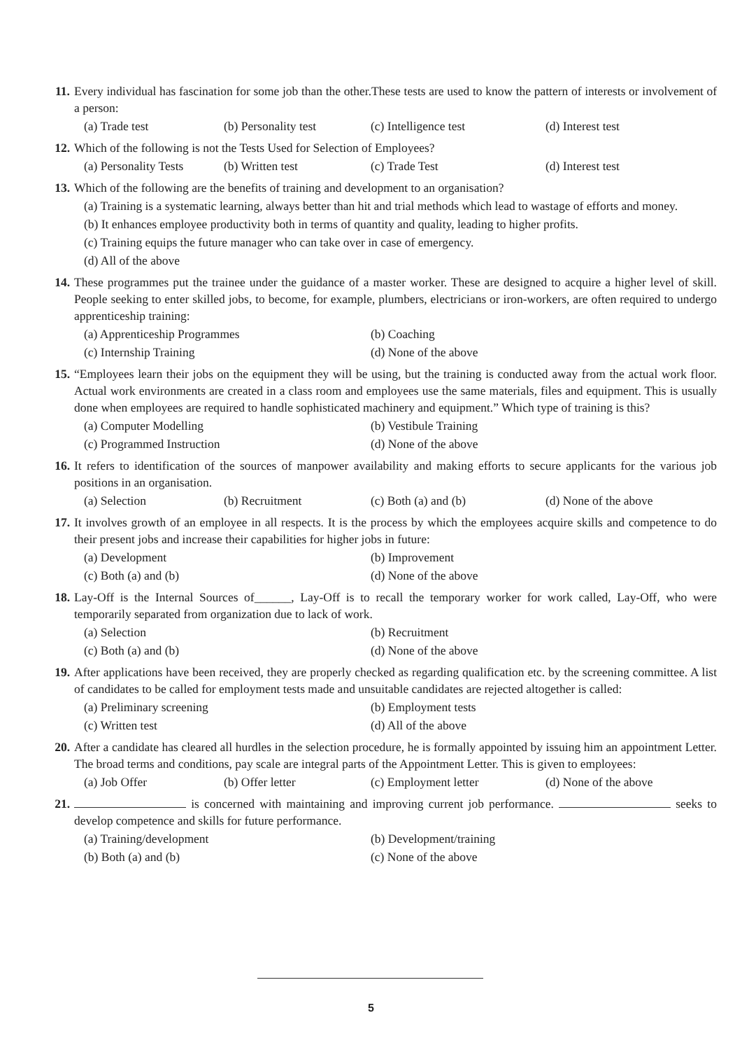11. Every individual has fascination for some job than the other.These tests are used to know the pattern of interests or involvement of a person:
(a) Trade test (b) Personality test (c) Intelligence test (d) Interest test
12. Which of the following is not the Tests Used for Selection of Employees?
(a) Personality Tests (b) Written test (c) Trade Test (d) Interest test
13. Which of the following are the benefits of training and development to an organisation?
(a) Training is a systematic learning, always better than hit and trial methods which lead to wastage of efforts and money.
(b) It enhances employee productivity both in terms of quantity and quality, leading to higher profits.
(c) Training equips the future manager who can take over in case of emergency.
(d) All of the above
14. These programmes put the trainee under the guidance of a master worker. These are designed to acquire a higher level of skill. People seeking to enter skilled jobs, to become, for example, plumbers, electricians or iron-workers, are often required to undergo apprenticeship training:
(a) Apprenticeship Programmes (b) Coaching (c) Internship Training (d) None of the above
15. “Employees learn their jobs on the equipment they will be using, but the training is conducted away from the actual work floor. Actual work environments are created in a class room and employees use the same materials, files and equipment. This is usually done when employees are required to handle sophisticated machinery and equipment.” Which type of training is this?
(a) Computer Modelling (b) Vestibule Training (c) Programmed Instruction (d) None of the above
16. It refers to identification of the sources of manpower availability and making efforts to secure applicants for the various job positions in an organisation.
(a) Selection (b) Recruitment (c) Both (a) and (b) (d) None of the above
17. It involves growth of an employee in all respects. It is the process by which the employees acquire skills and competence to do their present jobs and increase their capabilities for higher jobs in future:
(a) Development (b) Improvement (c) Both (a) and (b) (d) None of the above
18. Lay-Off is the Internal Sources of______, Lay-Off is to recall the temporary worker for work called, Lay-Off, who were temporarily separated from organization due to lack of work.
(a) Selection (b) Recruitment (c) Both (a) and (b) (d) None of the above
19. After applications have been received, they are properly checked as regarding qualification etc. by the screening committee. A list of candidates to be called for employment tests made and unsuitable candidates are rejected altogether is called:
(a) Preliminary screening (b) Employment tests (c) Written test (d) All of the above
20. After a candidate has cleared all hurdles in the selection procedure, he is formally appointed by issuing him an appointment Letter. The broad terms and conditions, pay scale are integral parts of the Appointment Letter. This is given to employees:
(a) Job Offer (b) Offer letter (c) Employment letter (d) None of the above
21. is concerned with maintaining and improving current job performance. seeks to develop competence and skills for future performance.
(a) Training/development (b) Development/training (b) Both (a) and (b) (c) None of the above
5